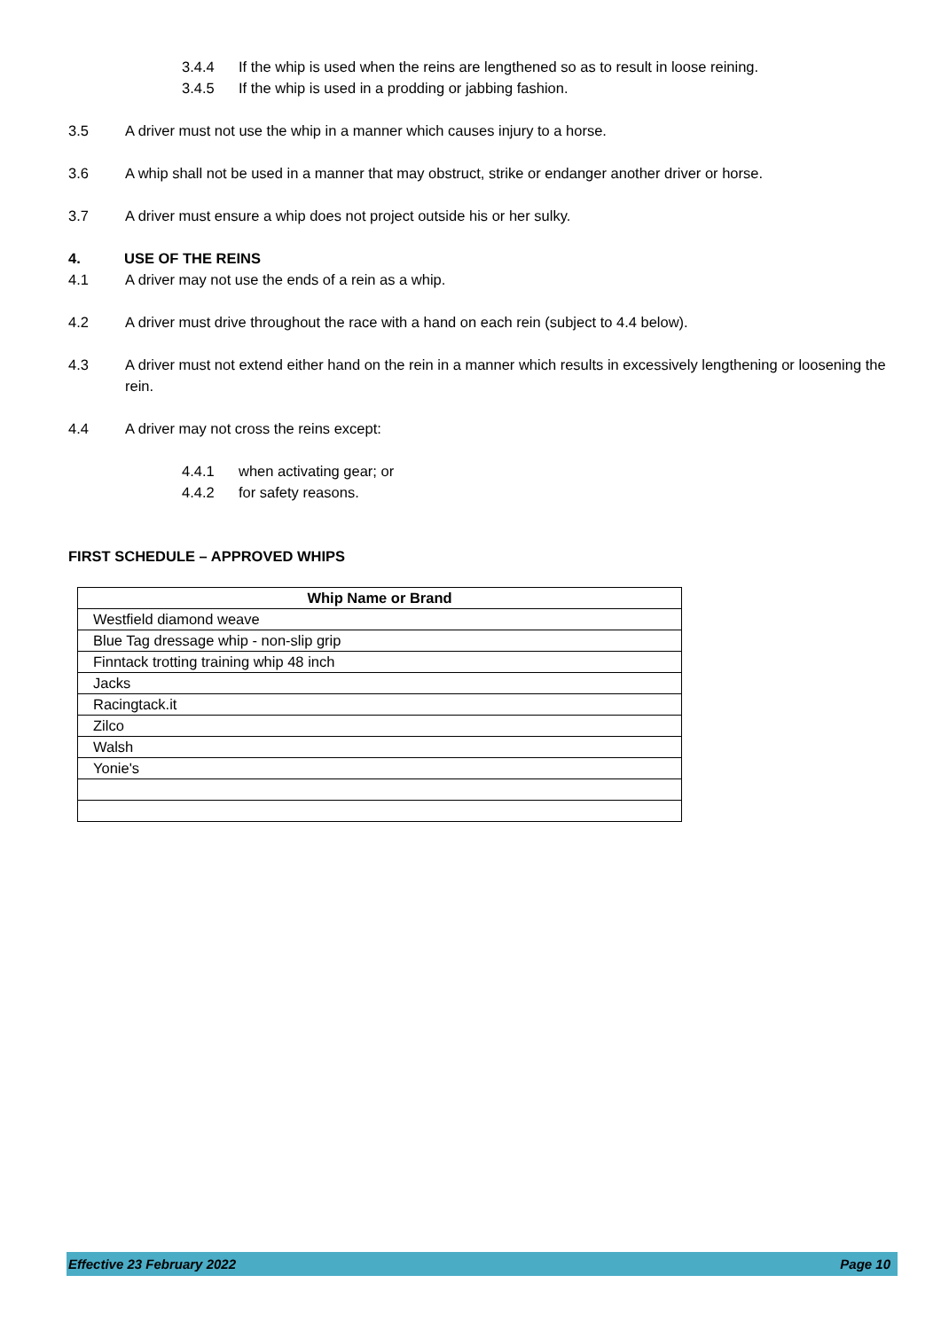3.4.4 If the whip is used when the reins are lengthened so as to result in loose reining.
3.4.5 If the whip is used in a prodding or jabbing fashion.
3.5 A driver must not use the whip in a manner which causes injury to a horse.
3.6 A whip shall not be used in a manner that may obstruct, strike or endanger another driver or horse.
3.7 A driver must ensure a whip does not project outside his or her sulky.
4. USE OF THE REINS
4.1 A driver may not use the ends of a rein as a whip.
4.2 A driver must drive throughout the race with a hand on each rein (subject to 4.4 below).
4.3 A driver must not extend either hand on the rein in a manner which results in excessively lengthening or loosening the rein.
4.4 A driver may not cross the reins except:
4.4.1 when activating gear; or
4.4.2 for safety reasons.
FIRST SCHEDULE – APPROVED WHIPS
| Whip Name or Brand |
| --- |
| Westfield diamond weave |
| Blue Tag dressage whip - non-slip grip |
| Finntack trotting training whip 48 inch |
| Jacks |
| Racingtack.it |
| Zilco |
| Walsh |
| Yonie's |
Effective 23 February 2022 Page 10